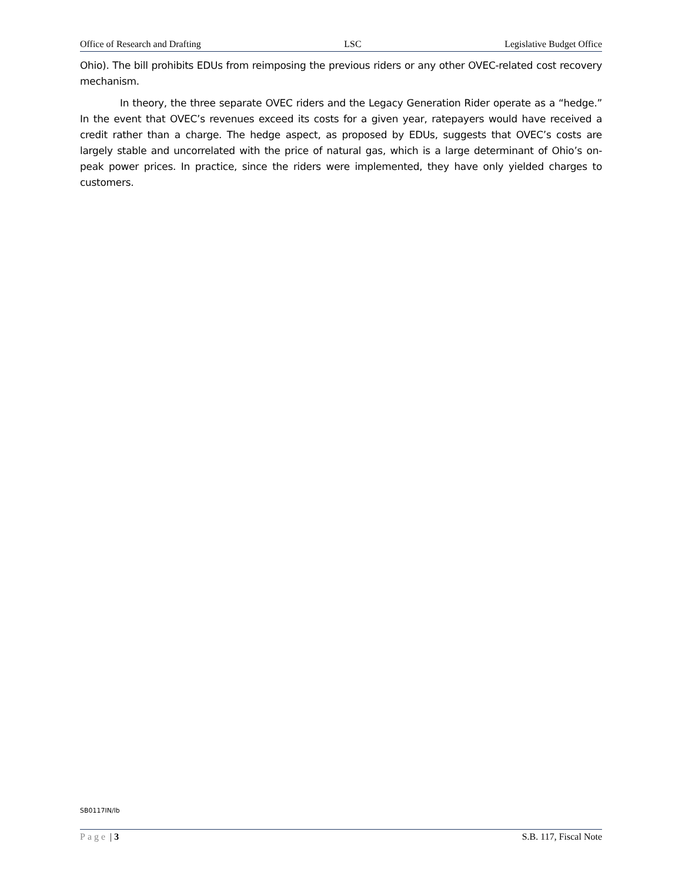Office of Research and Drafting LSC Legislative Budget Office
Ohio). The bill prohibits EDUs from reimposing the previous riders or any other OVEC-related cost recovery mechanism.
In theory, the three separate OVEC riders and the Legacy Generation Rider operate as a “hedge.” In the event that OVEC’s revenues exceed its costs for a given year, ratepayers would have received a credit rather than a charge. The hedge aspect, as proposed by EDUs, suggests that OVEC’s costs are largely stable and uncorrelated with the price of natural gas, which is a large determinant of Ohio’s on-peak power prices. In practice, since the riders were implemented, they have only yielded charges to customers.
SB0117IN/lb
Page | 3 S.B. 117, Fiscal Note